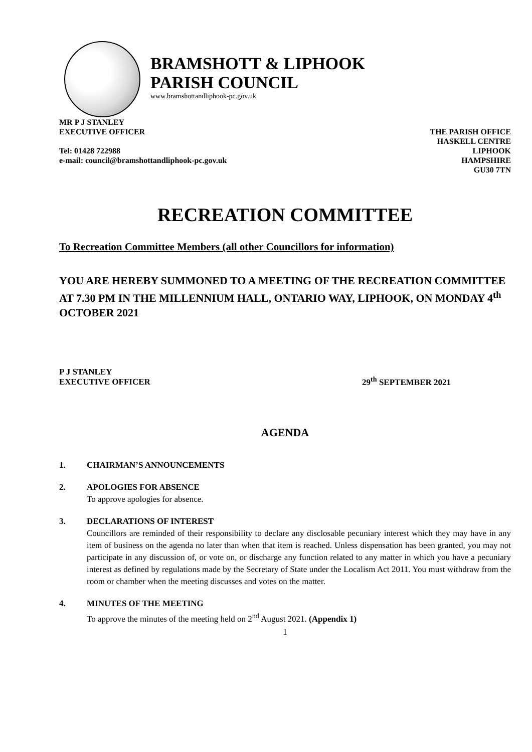BRAMSHOTT & LIPHOOK
PARISH COUNCIL
www.bramshottandliphook-pc.gov.uk
MR P J STANLEY
EXECUTIVE OFFICER
Tel: 01428 722988
e-mail: council@bramshottandliphook-pc.gov.uk
THE PARISH OFFICE
HASKELL CENTRE
LIPHOOK
HAMPSHIRE
GU30 7TN
RECREATION COMMITTEE
To Recreation Committee Members (all other Councillors for information)
YOU ARE HEREBY SUMMONED TO A MEETING OF THE RECREATION COMMITTEE AT 7.30 PM IN THE MILLENNIUM HALL, ONTARIO WAY, LIPHOOK, ON MONDAY 4<sup>th</sup> OCTOBER 2021
P J STANLEY
EXECUTIVE OFFICER
29<sup>th</sup> SEPTEMBER 2021
AGENDA
1. CHAIRMAN’S ANNOUNCEMENTS
2. APOLOGIES FOR ABSENCE
To approve apologies for absence.
3. DECLARATIONS OF INTEREST
Councillors are reminded of their responsibility to declare any disclosable pecuniary interest which they may have in any item of business on the agenda no later than when that item is reached. Unless dispensation has been granted, you may not participate in any discussion of, or vote on, or discharge any function related to any matter in which you have a pecuniary interest as defined by regulations made by the Secretary of State under the Localism Act 2011. You must withdraw from the room or chamber when the meeting discusses and votes on the matter.
4. MINUTES OF THE MEETING
To approve the minutes of the meeting held on 2<sup>nd</sup> August 2021. (Appendix 1)
1